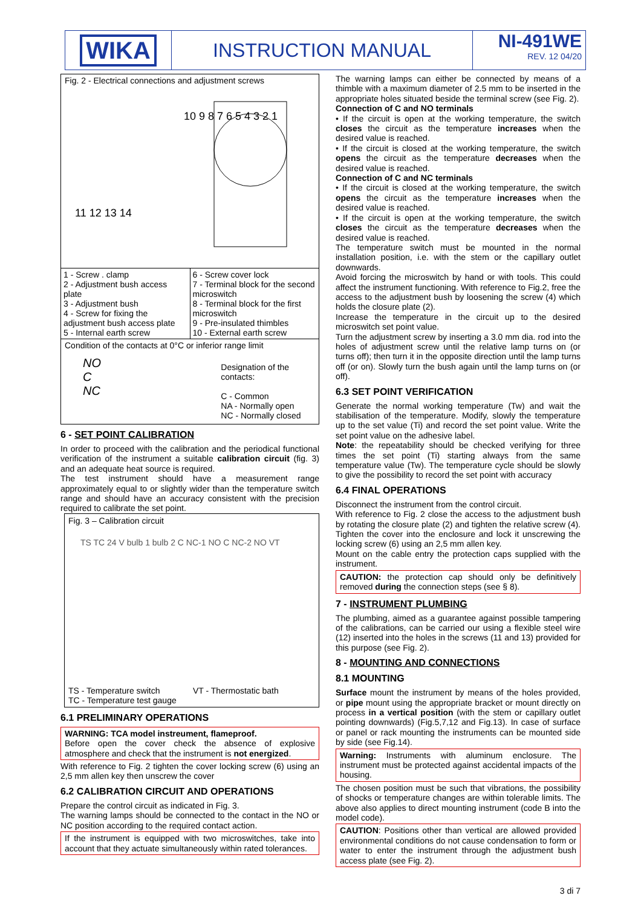WIKA
INSTRUCTION MANUAL NI-491WE
REV. 12 04/20
Fig. 2 - Electrical connections and adjustment screws
11 12 13 14
10 9 8 7 6 5 4 3 2 1
1 - Screw . clamp
2 - Adjustment bush access plate
3 - Adjustment bush
4 - Screw for fixing the adjustment bush access plate
5 - Internal earth screw
6 - Screw cover lock
7 - Terminal block for the second microswitch
8 - Terminal block for the first microswitch
9 - Pre-insulated thimbles
10 - External earth screw
Condition of the contacts at 0°C or inferior range limit
NO
C
NC
Designation of the contacts:
C - Common
NA - Normally open
NC - Normally closed
6 - SET POINT CALIBRATION
In order to proceed with the calibration and the periodical functional verification of the instrument a suitable calibration circuit (fig. 3) and an adequate heat source is required.
The test instrument should have a measurement range approximately equal to or slightly wider than the temperature switch range and should have an accuracy consistent with the precision required to calibrate the set point.
Fig. 3 – Calibration circuit
TS TC 24 V bulb 1 bulb 2 C NC-1 NO C NC-2 NO VT
TS - Temperature switch VT - Thermostatic bath
TC - Temperature test gauge
6.1 PRELIMINARY OPERATIONS
WARNING: TCA model instreument, flameproof.
Before open the cover check the absence of explosive atmosphere and check that the instrument is not energized.
With reference to Fig. 2 tighten the cover locking screw (6) using an 2,5 mm allen key then unscrew the cover
6.2 CALIBRATION CIRCUIT AND OPERATIONS
Prepare the control circuit as indicated in Fig. 3.
The warning lamps should be connected to the contact in the NO or NC position according to the required contact action.
If the instrument is equipped with two microswitches, take into account that they actuate simultaneously within rated tolerances.
The warning lamps can either be connected by means of a thimble with a maximum diameter of 2.5 mm to be inserted in the appropriate holes situated beside the terminal screw (see Fig. 2).
Connection of C and NO terminals
• If the circuit is open at the working temperature, the switch closes the circuit as the temperature increases when the desired value is reached.
• If the circuit is closed at the working temperature, the switch opens the circuit as the temperature decreases when the desired value is reached.
Connection of C and NC terminals
• If the circuit is closed at the working temperature, the switch opens the circuit as the temperature increases when the desired value is reached.
• If the circuit is open at the working temperature, the switch closes the circuit as the temperature decreases when the desired value is reached.
The temperature switch must be mounted in the normal installation position, i.e. with the stem or the capillary outlet downwards.
Avoid forcing the microswitch by hand or with tools. This could affect the instrument functioning. With reference to Fig.2, free the access to the adjustment bush by loosening the screw (4) which holds the closure plate (2).
Increase the temperature in the circuit up to the desired microswitch set point value.
Turn the adjustment screw by inserting a 3.0 mm dia. rod into the holes of adjustment screw until the relative lamp turns on (or turns off); then turn it in the opposite direction until the lamp turns off (or on). Slowly turn the bush again until the lamp turns on (or off).
6.3 SET POINT VERIFICATION
Generate the normal working temperature (Tw) and wait the stabilisation of the temperature. Modify, slowly the temperature up to the set value (Ti) and record the set point value. Write the set point value on the adhesive label.
Note: the repeatability should be checked verifying for three times the set point (Ti) starting always from the same temperature value (Tw). The temperature cycle should be slowly to give the possibility to record the set point with accuracy
6.4 FINAL OPERATIONS
Disconnect the instrument from the control circuit.
With reference to Fig. 2 close the access to the adjustment bush by rotating the closure plate (2) and tighten the relative screw (4). Tighten the cover into the enclosure and lock it unscrewing the locking screw (6) using an 2,5 mm allen key.
Mount on the cable entry the protection caps supplied with the instrument.
CAUTION: the protection cap should only be definitively removed during the connection steps (see § 8).
7 - INSTRUMENT PLUMBING
The plumbing, aimed as a guarantee against possible tampering of the calibrations, can be carried our using a flexible steel wire (12) inserted into the holes in the screws (11 and 13) provided for this purpose (see Fig. 2).
8 - MOUNTING AND CONNECTIONS
8.1 MOUNTING
Surface mount the instrument by means of the holes provided, or pipe mount using the appropriate bracket or mount directly on process in a vertical position (with the stem or capillary outlet pointing downwards) (Fig.5,7,12 and Fig.13). In case of surface or panel or rack mounting the instruments can be mounted side by side (see Fig.14).
Warning: Instruments with aluminum enclosure. The instrument must be protected against accidental impacts of the housing.
The chosen position must be such that vibrations, the possibility of shocks or temperature changes are within tolerable limits. The above also applies to direct mounting instrument (code B into the model code).
CAUTION: Positions other than vertical are allowed provided environmental conditions do not cause condensation to form or water to enter the instrument through the adjustment bush access plate (see Fig. 2).
3 di 7